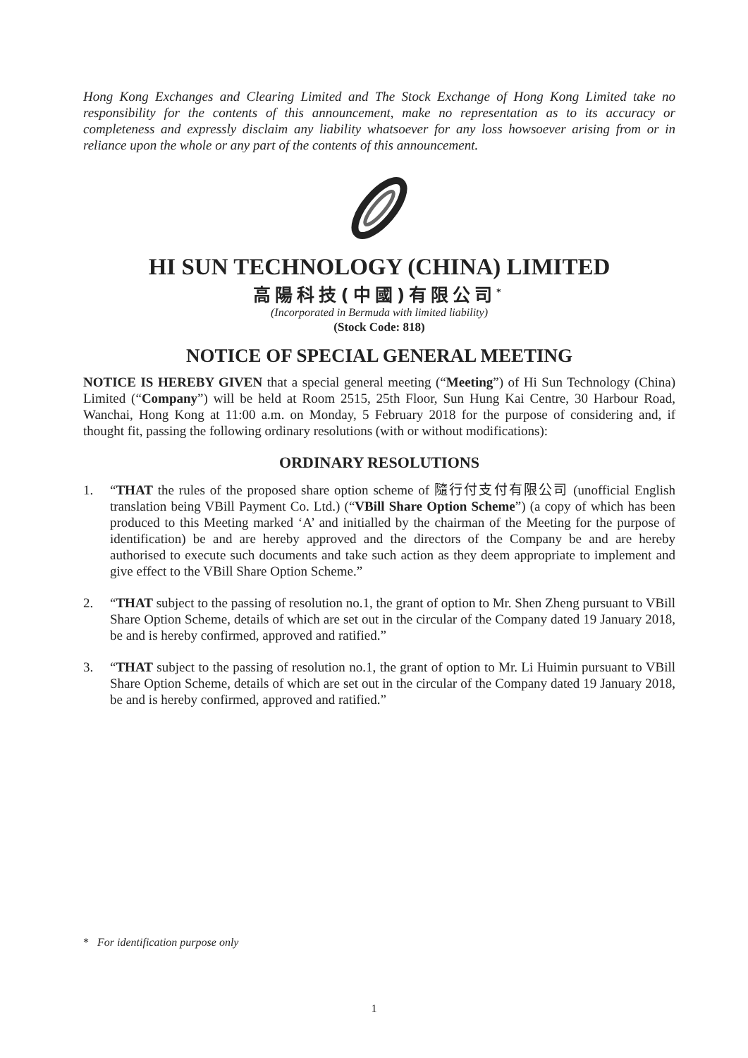Hong Kong Exchanges and Clearing Limited and The Stock Exchange of Hong Kong Limited take no responsibility for the contents of this announcement, make no representation as to its accuracy or completeness and expressly disclaim any liability whatsoever for any loss howsoever arising from or in reliance upon the whole or any part of the contents of this announcement.
HI SUN TECHNOLOGY (CHINA) LIMITED
高陽科技(中國)有限公司<sup>*</sup>
(Incorporated in Bermuda with limited liability)
(Stock Code: 818)
NOTICE OF SPECIAL GENERAL MEETING
NOTICE IS HEREBY GIVEN that a special general meeting (“Meeting”) of Hi Sun Technology (China) Limited (“Company”) will be held at Room 2515, 25th Floor, Sun Hung Kai Centre, 30 Harbour Road, Wanchai, Hong Kong at 11:00 a.m. on Monday, 5 February 2018 for the purpose of considering and, if thought fit, passing the following ordinary resolutions (with or without modifications):
ORDINARY RESOLUTIONS
1. “THAT the rules of the proposed share option scheme of 隨行付支付有限公司 (unofficial English translation being VBill Payment Co. Ltd.) (“VBill Share Option Scheme”) (a copy of which has been produced to this Meeting marked ‘A’ and initialled by the chairman of the Meeting for the purpose of identification) be and are hereby approved and the directors of the Company be and are hereby authorised to execute such documents and take such action as they deem appropriate to implement and give effect to the VBill Share Option Scheme.”
2. “THAT subject to the passing of resolution no.1, the grant of option to Mr. Shen Zheng pursuant to VBill Share Option Scheme, details of which are set out in the circular of the Company dated 19 January 2018, be and is hereby confirmed, approved and ratified.”
3. “THAT subject to the passing of resolution no.1, the grant of option to Mr. Li Huimin pursuant to VBill Share Option Scheme, details of which are set out in the circular of the Company dated 19 January 2018, be and is hereby confirmed, approved and ratified.”
* For identification purpose only
1